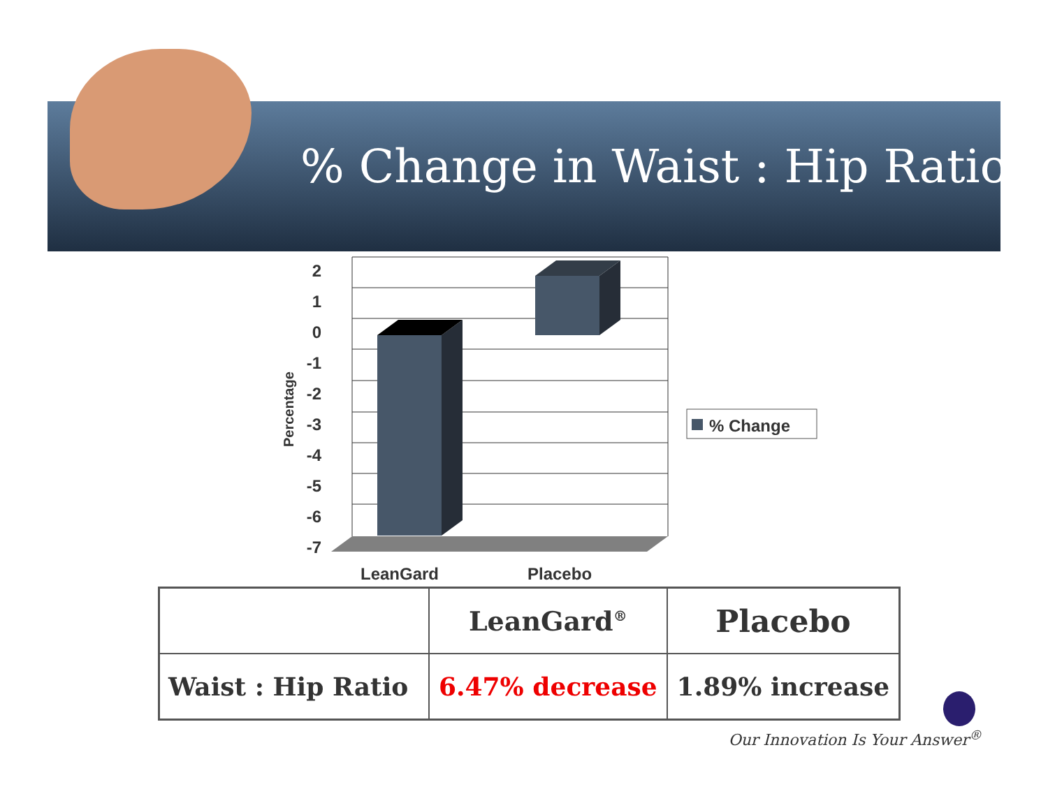% Change in Waist : Hip Ratio
2
1
0
-1
-2
-3
-4
-5
-6
-7
Percentage
LeanGard
Placebo
% Change
| | LeanGard<sup>®</sup> | Placebo |
| --- | --- | --- |
| Waist : Hip Ratio | 6.47% decrease | 1.89% increase |
Our Innovation Is Your Answer<sup>®</sup>